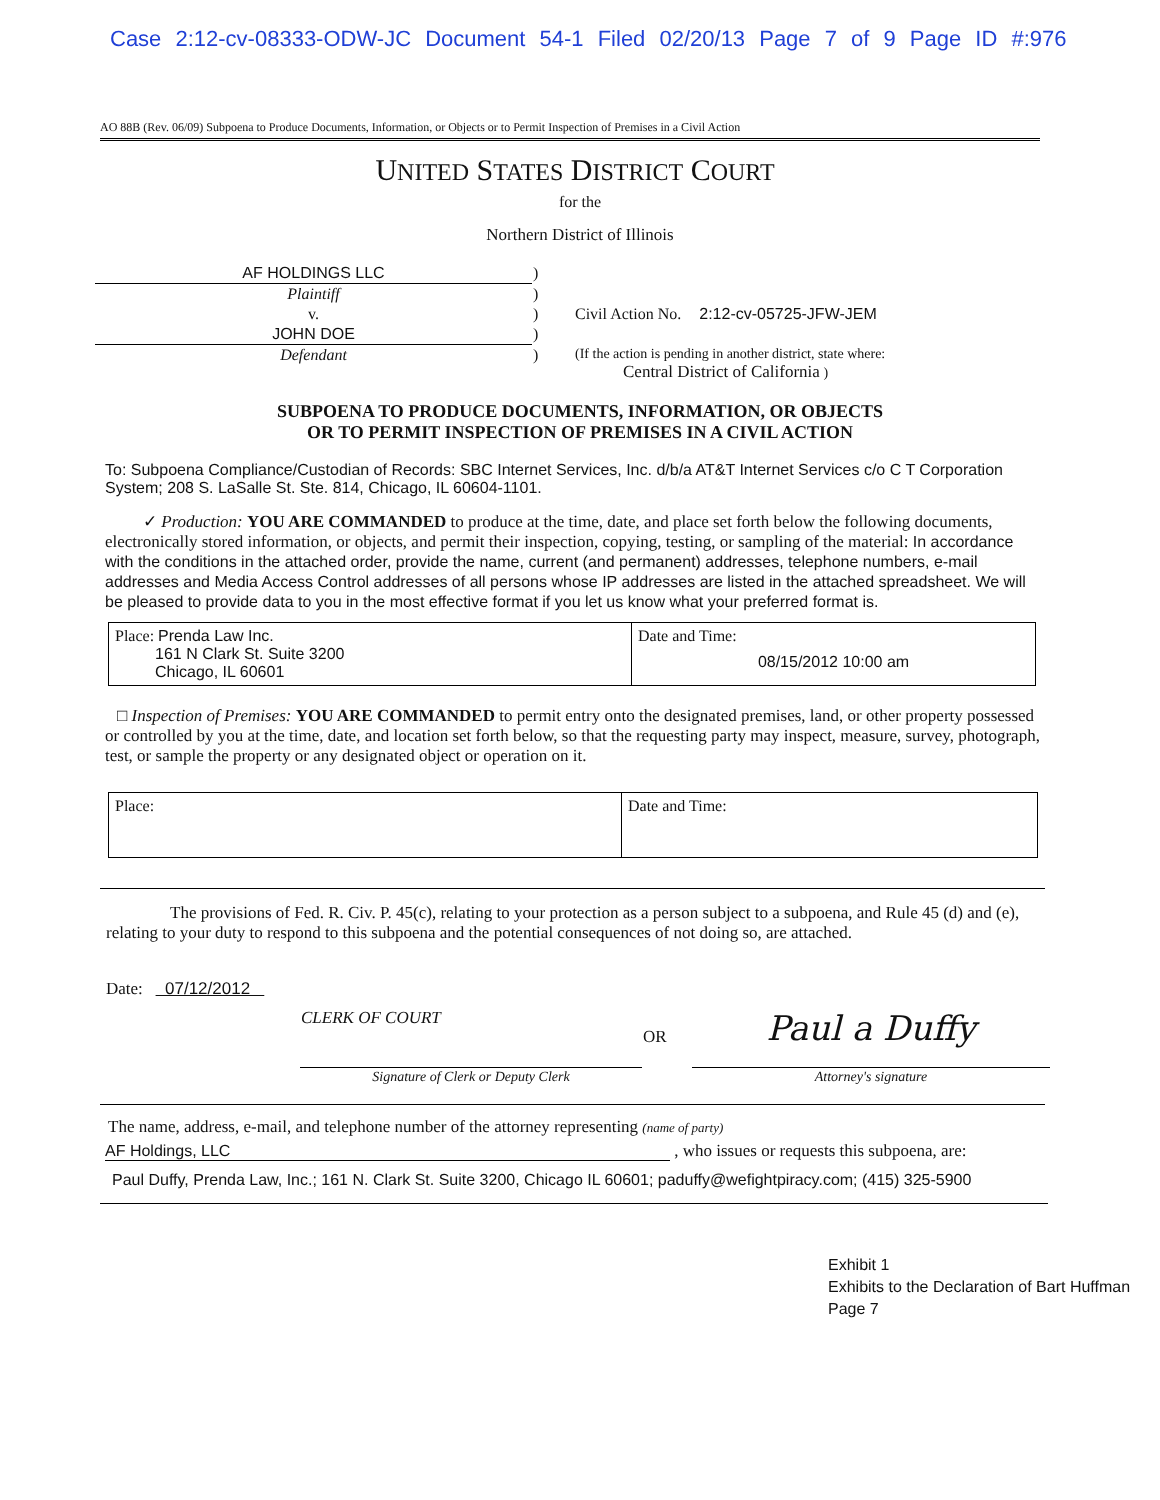Case 2:12-cv-08333-ODW-JC Document 54-1 Filed 02/20/13 Page 7 of 9 Page ID #:976
AO 88B (Rev. 06/09) Subpoena to Produce Documents, Information, or Objects or to Permit Inspection of Premises in a Civil Action
UNITED STATES DISTRICT COURT
for the
Northern District of Illinois
| AF HOLDINGS LLC | ) | |
| Plaintiff | ) | |
| v. | ) | Civil Action No. 2:12-cv-05725-JFW-JEM |
| JOHN DOE | ) | |
| Defendant | ) | (If the action is pending in another district, state where: Central District of California ) |
SUBPOENA TO PRODUCE DOCUMENTS, INFORMATION, OR OBJECTS
OR TO PERMIT INSPECTION OF PREMISES IN A CIVIL ACTION
To: Subpoena Compliance/Custodian of Records: SBC Internet Services, Inc. d/b/a AT&T Internet Services c/o C T Corporation System; 208 S. LaSalle St. Ste. 814, Chicago, IL 60604-1101.
✓ Production: YOU ARE COMMANDED to produce at the time, date, and place set forth below the following documents, electronically stored information, or objects, and permit their inspection, copying, testing, or sampling of the material: In accordance with the conditions in the attached order, provide the name, current (and permanent) addresses, telephone numbers, e-mail addresses and Media Access Control addresses of all persons whose IP addresses are listed in the attached spreadsheet. We will be pleased to provide data to you in the most effective format if you let us know what your preferred format is.
| Place: Prenda Law Inc. 161 N Clark St. Suite 3200 Chicago, IL 60601 | Date and Time: 08/15/2012 10:00 am |
□ Inspection of Premises: YOU ARE COMMANDED to permit entry onto the designated premises, land, or other property possessed or controlled by you at the time, date, and location set forth below, so that the requesting party may inspect, measure, survey, photograph, test, or sample the property or any designated object or operation on it.
| Place: | Date and Time: |
The provisions of Fed. R. Civ. P. 45(c), relating to your protection as a person subject to a subpoena, and Rule 45 (d) and (e), relating to your duty to respond to this subpoena and the potential consequences of not doing so, are attached.
Date: 07/12/2012
| CLERK OF COURT | OR | Paul a Duffy |
| Signature of Clerk or Deputy Clerk | | Attorney's signature |
The name, address, e-mail, and telephone number of the attorney representing (name of party)
AF Holdings, LLC , who issues or requests this subpoena, are:
Paul Duffy, Prenda Law, Inc.; 161 N. Clark St. Suite 3200, Chicago IL 60601; paduffy@wefightpiracy.com; (415) 325-5900
Exhibit 1
Exhibits to the Declaration of Bart Huffman
Page 7